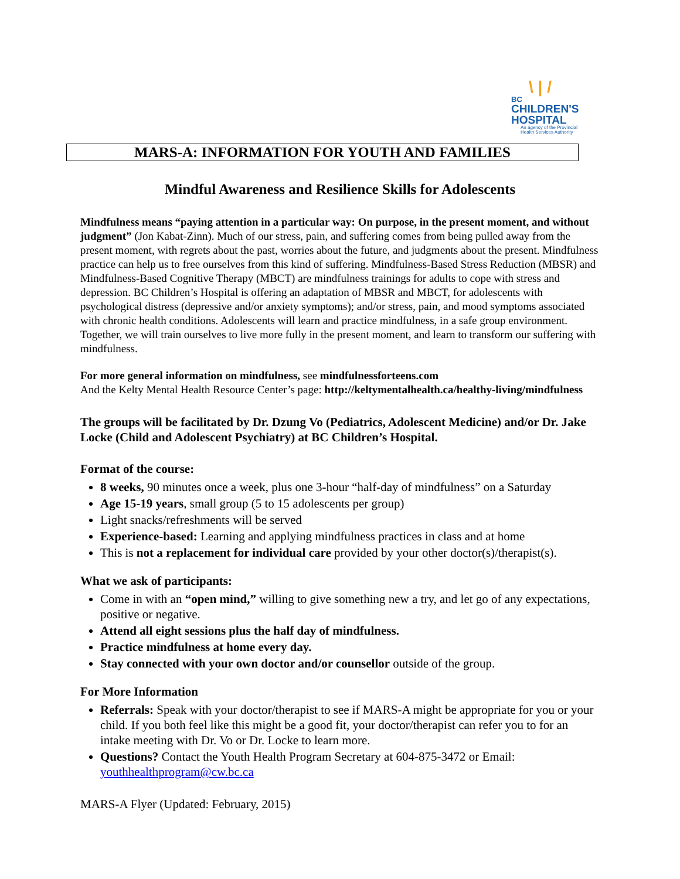\ | /
BC
CHILDREN'S
HOSPITAL
An agency of the Provincial Health Services Authority
MARS-A: INFORMATION FOR YOUTH AND FAMILIES
Mindful Awareness and Resilience Skills for Adolescents
Mindfulness means “paying attention in a particular way: On purpose, in the present moment, and without judgment” (Jon Kabat-Zinn). Much of our stress, pain, and suffering comes from being pulled away from the present moment, with regrets about the past, worries about the future, and judgments about the present. Mindfulness practice can help us to free ourselves from this kind of suffering. Mindfulness-Based Stress Reduction (MBSR) and Mindfulness-Based Cognitive Therapy (MBCT) are mindfulness trainings for adults to cope with stress and depression. BC Children’s Hospital is offering an adaptation of MBSR and MBCT, for adolescents with psychological distress (depressive and/or anxiety symptoms); and/or stress, pain, and mood symptoms associated with chronic health conditions. Adolescents will learn and practice mindfulness, in a safe group environment. Together, we will train ourselves to live more fully in the present moment, and learn to transform our suffering with mindfulness.
For more general information on mindfulness, see mindfulnessforteens.com
And the Kelty Mental Health Resource Center’s page: http://keltymentalhealth.ca/healthy-living/mindfulness
The groups will be facilitated by Dr. Dzung Vo (Pediatrics, Adolescent Medicine) and/or Dr. Jake Locke (Child and Adolescent Psychiatry) at BC Children’s Hospital.
Format of the course:
8 weeks, 90 minutes once a week, plus one 3-hour “half-day of mindfulness” on a Saturday
Age 15-19 years, small group (5 to 15 adolescents per group)
Light snacks/refreshments will be served
Experience-based: Learning and applying mindfulness practices in class and at home
This is not a replacement for individual care provided by your other doctor(s)/therapist(s).
What we ask of participants:
Come in with an “open mind,” willing to give something new a try, and let go of any expectations, positive or negative.
Attend all eight sessions plus the half day of mindfulness.
Practice mindfulness at home every day.
Stay connected with your own doctor and/or counsellor outside of the group.
For More Information
Referrals: Speak with your doctor/therapist to see if MARS-A might be appropriate for you or your child. If you both feel like this might be a good fit, your doctor/therapist can refer you to for an intake meeting with Dr. Vo or Dr. Locke to learn more.
Questions? Contact the Youth Health Program Secretary at 604-875-3472 or Email: youthhealthprogram@cw.bc.ca
MARS-A Flyer (Updated: February, 2015)